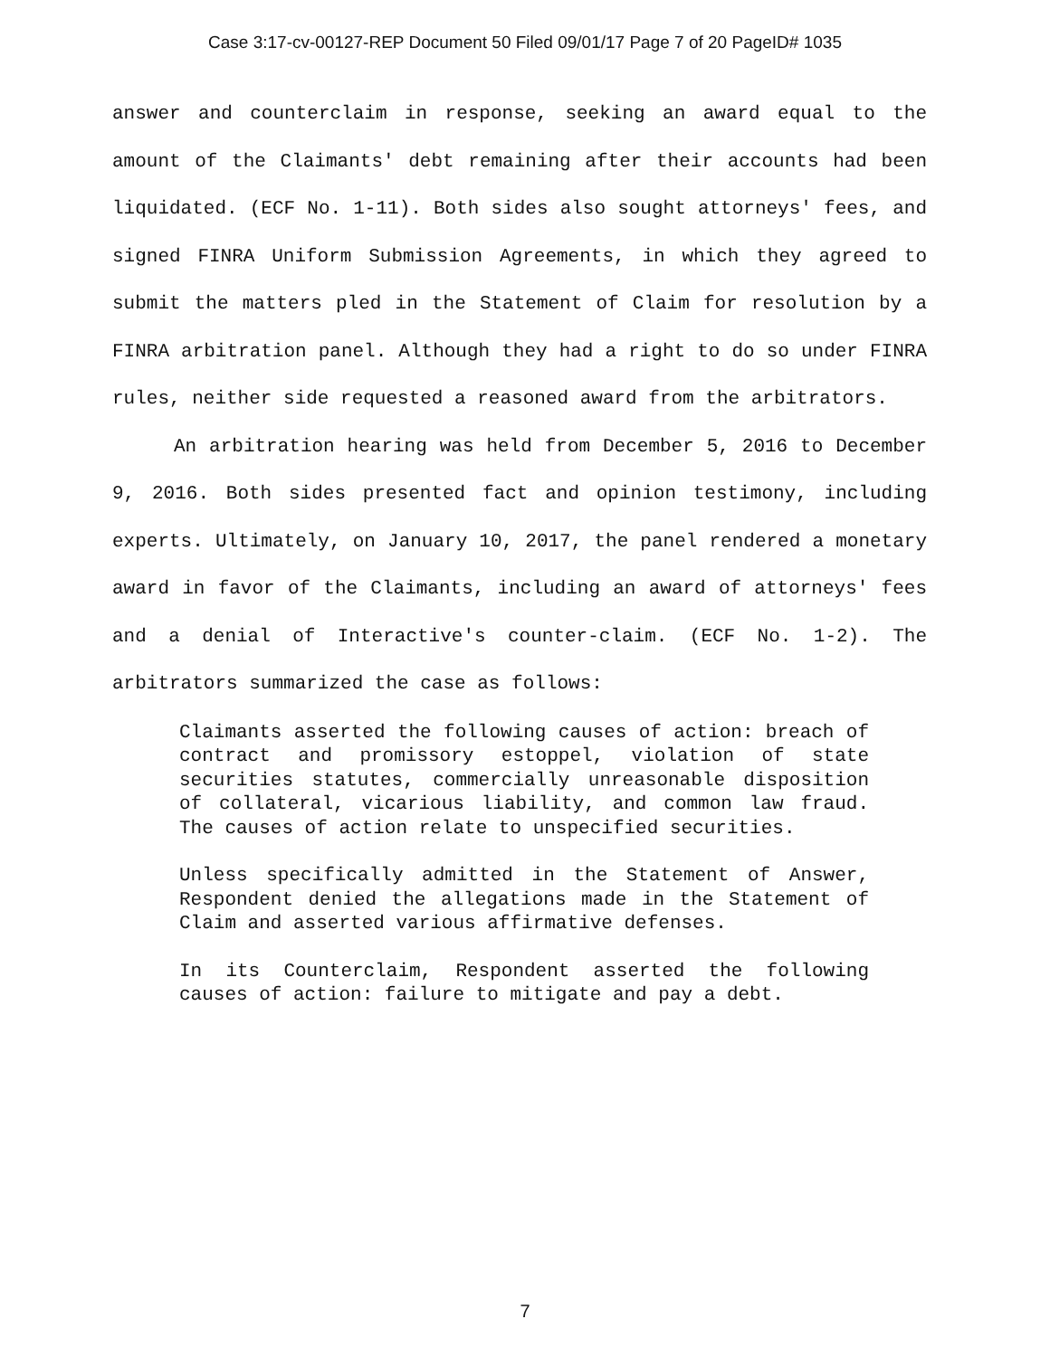Case 3:17-cv-00127-REP Document 50 Filed 09/01/17 Page 7 of 20 PageID# 1035
answer and counterclaim in response, seeking an award equal to the amount of the Claimants' debt remaining after their accounts had been liquidated. (ECF No. 1-11). Both sides also sought attorneys' fees, and signed FINRA Uniform Submission Agreements, in which they agreed to submit the matters pled in the Statement of Claim for resolution by a FINRA arbitration panel. Although they had a right to do so under FINRA rules, neither side requested a reasoned award from the arbitrators.
An arbitration hearing was held from December 5, 2016 to December 9, 2016. Both sides presented fact and opinion testimony, including experts. Ultimately, on January 10, 2017, the panel rendered a monetary award in favor of the Claimants, including an award of attorneys' fees and a denial of Interactive's counter-claim. (ECF No. 1-2). The arbitrators summarized the case as follows:
Claimants asserted the following causes of action: breach of contract and promissory estoppel, violation of state securities statutes, commercially unreasonable disposition of collateral, vicarious liability, and common law fraud. The causes of action relate to unspecified securities.
Unless specifically admitted in the Statement of Answer, Respondent denied the allegations made in the Statement of Claim and asserted various affirmative defenses.
In its Counterclaim, Respondent asserted the following causes of action: failure to mitigate and pay a debt.
7